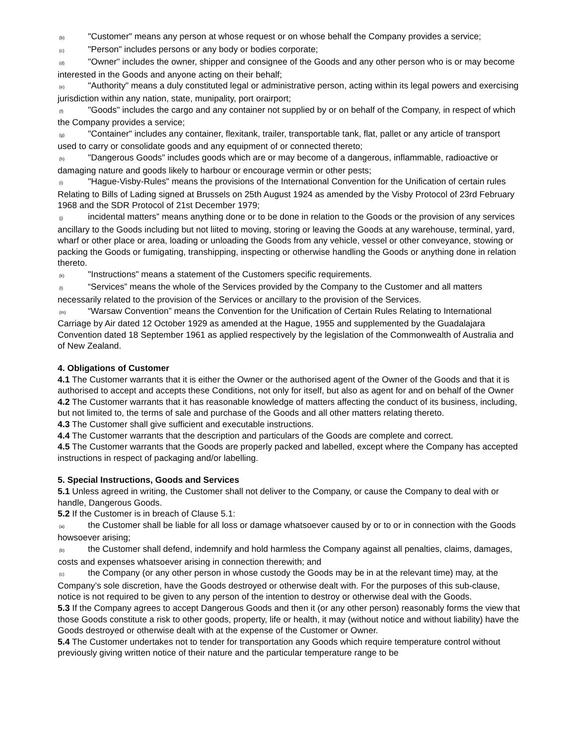(b) "Customer" means any person at whose request or on whose behalf the Company provides a service;
(c) "Person" includes persons or any body or bodies corporate;
(d) "Owner" includes the owner, shipper and consignee of the Goods and any other person who is or may become interested in the Goods and anyone acting on their behalf;
(e) "Authority" means a duly constituted legal or administrative person, acting within its legal powers and exercising jurisdiction within any nation, state, munipality, port orairport;
(f) "Goods" includes the cargo and any container not supplied by or on behalf of the Company, in respect of which the Company provides a service;
(g) "Container" includes any container, flexitank, trailer, transportable tank, flat, pallet or any article of transport used to carry or consolidate goods and any equipment of or connected thereto;
(h) "Dangerous Goods" includes goods which are or may become of a dangerous, inflammable, radioactive or damaging nature and goods likely to harbour or encourage vermin or other pests;
(i) "Hague-Visby-Rules" means the provisions of the International Convention for the Unification of certain rules Relating to Bills of Lading signed at Brussels on 25th August 1924 as amended by the Visby Protocol of 23rd February 1968 and the SDR Protocol of 21st December 1979;
(j) incidental matters” means anything done or to be done in relation to the Goods or the provision of any services ancillary to the Goods including but not liited to moving, storing or leaving the Goods at any warehouse, terminal, yard, wharf or other place or area, loading or unloading the Goods from any vehicle, vessel or other conveyance, stowing or packing the Goods or fumigating, transhipping, inspecting or otherwise handling the Goods or anything done in relation thereto.
(k) "Instructions" means a statement of the Customers specific requirements.
(l) “Services” means the whole of the Services provided by the Company to the Customer and all matters necessarily related to the provision of the Services or ancillary to the provision of the Services.
(m) “Warsaw Convention” means the Convention for the Unification of Certain Rules Relating to International Carriage by Air dated 12 October 1929 as amended at the Hague, 1955 and supplemented by the Guadalajara Convention dated 18 September 1961 as applied respectively by the legislation of the Commonwealth of Australia and of New Zealand.
4. Obligations of Customer
4.1 The Customer warrants that it is either the Owner or the authorised agent of the Owner of the Goods and that it is authorised to accept and accepts these Conditions, not only for itself, but also as agent for and on behalf of the Owner
4.2 The Customer warrants that it has reasonable knowledge of matters affecting the conduct of its business, including, but not limited to, the terms of sale and purchase of the Goods and all other matters relating thereto.
4.3 The Customer shall give sufficient and executable instructions.
4.4 The Customer warrants that the description and particulars of the Goods are complete and correct.
4.5 The Customer warrants that the Goods are properly packed and labelled, except where the Company has accepted instructions in respect of packaging and/or labelling.
5. Special Instructions, Goods and Services
5.1 Unless agreed in writing, the Customer shall not deliver to the Company, or cause the Company to deal with or handle, Dangerous Goods.
5.2 If the Customer is in breach of Clause 5.1:
(a) the Customer shall be liable for all loss or damage whatsoever caused by or to or in connection with the Goods howsoever arising;
(b) the Customer shall defend, indemnify and hold harmless the Company against all penalties, claims, damages, costs and expenses whatsoever arising in connection therewith; and
(c) the Company (or any other person in whose custody the Goods may be in at the relevant time) may, at the Company’s sole discretion, have the Goods destroyed or otherwise dealt with. For the purposes of this sub-clause, notice is not required to be given to any person of the intention to destroy or otherwise deal with the Goods.
5.3 If the Company agrees to accept Dangerous Goods and then it (or any other person) reasonably forms the view that those Goods constitute a risk to other goods, property, life or health, it may (without notice and without liability) have the Goods destroyed or otherwise dealt with at the expense of the Customer or Owner.
5.4 The Customer undertakes not to tender for transportation any Goods which require temperature control without previously giving written notice of their nature and the particular temperature range to be